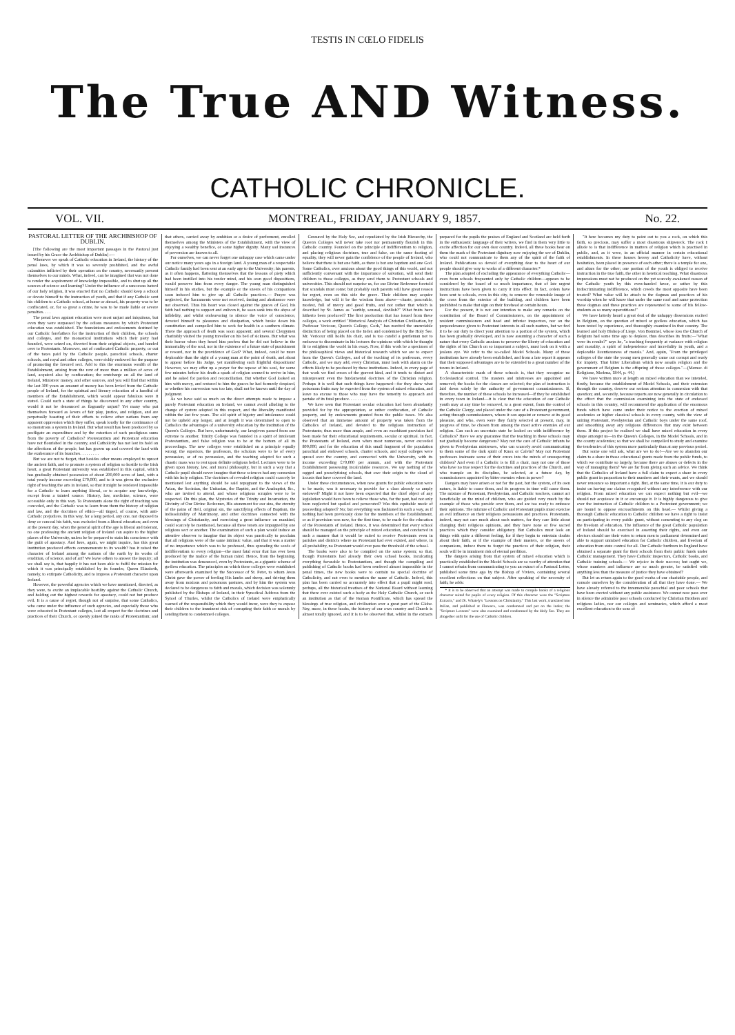TESTIS IN CŒLO FIDELIS
The True AND Witness.
CATHOLIC CHRONICLE.
VOL. VII. MONTREAL, FRIDAY, JANUARY 9, 1857. No. 22.
PASTORAL LETTER OF THE ARCHBISHOP OF DUBLIN.
[The following are the most important passages in the Pastoral just issued by his Grace the Archbishop of Dublin] :—
Whenever we speak of Catholic education in Ireland, the history of the penal laws, by which it was so severely prohibited, and the awful calamities inflicted by their operation on the country, necessarily present themselves to our minds. What, indeed, can be imagined that was not done to render the acquirement of knowledge impossible, and to shut up all the sources of science and learning? Under the influence of a rancorous hatred of our holy religion, it was enacted that no Catholic should keep a school or devote himself to the instruction of youth, and that if any Catholic sent his children to a Catholic school, at home or abroad, his property was to be confiscated, or, for so great a crime, he was to be made liable or severe penalties. . . .
The penal laws against education were most unjust and iniquitous, but even they were surpassed by the odious measures by which Protestant education was established. The foundations and endowments destined by our Catholic forefathers for the instruction of their children, the schools and colleges, and the monastical institutions which their piety had founded, were seized on, diverted from their original objects, and handed over to Protestants. Moreover, out of confiscated Catholic property, or out of the taxes paid by the Catholic people, parochial schools, charter schools, and royal and other colleges, were richly endowed for the purpose of promoting the favored sect. Add to this the enormous wealth of the Establishment, arising from the rent of more than a million of acres of land, acquired also by confiscation; the rentcharge on all the land of Ireland, Ministers' money, and other sources, and you will find that within the last 300 years an amount of money has been levied from the Catholic people of Ireland, for the spiritual and literary education of a handful of members of the Establishment, which would appear fabulous were it stated. Could such a state of things be discovered in any other country, would it not be denounced as flagrantly unjust? Yet many who put themselves forward as lovers of fair play, justice, and religion, and are perpetually boasting of their efforts to relieve other nations from any apparent oppression which they suffer, speak loudly for the continuance of so monstrous a system in Ireland. But what result has been produced by so profligate an expenditure and by the extortion of such prodigious sums from the poverty of Catholics? Protestantism and Protestant education have not flourished in the country, and Catholicity has not lost its hold on the affections of the people, but has grown up and covered the land with the exuberance of its branches. . . . . . . . .
But we are not to forget, that besides other means employed to uproot the ancient faith, and to promote a system of religion so hostile to the Irish heart, a great Protestant university was established in this capital, which has gradually obtained possession of about 200,000 acres of land, with a total yearly income exceeding £70,000, and to it was given the exclusive right of teaching the arts in Ireland, so that it might be rendered impossible for a Catholic to learn anything liberal, or to acquire any knowledge, except from a tainted source. History, law, medicine, science, were accessible only in this way. To Protestants alone the right of teaching was conceded, and the Catholic was to learn from them the history of religion and law, and the doctrines of ethics—all tinged, of course, with anti-Catholic prejudices. In this way, for a long period, any one, not disposed to deny or conceal his faith, was excluded from a liberal education; and even at the present day, when the general spirit of the age is liberal and tolerant, no one professing the ancient religion of Ireland can aspire to the higher places of the University, unless he be prepared to stain his conscience with the guilt of apostacy. And here, again, we might inquire, has this great institution produced effects commensurate to its wealth? has it raised the character of Ireland among the nations of the earth by its works of erudition, of science, and of art? We leave others to answer the inquiry; all we shall say is, that happily it has not been able to fulfil the mission for which it was principally established by its founder, Queen Elizabeth, namely, to extirpate Catholicity, and to impress a Protestant character upon Ireland.
However, the powerful agencies which we have mentioned, directed, as they were, to excite an implacable hostility against the Catholic Church, and holding out the highest rewards for apostacy, could not but produce evil. It is a cause of regret, though not of surprise, that some Catholics, who came under the influence of such agencies, and especially those who were educated in Protestant colleges, lost all respect for the doctrines and practices of their Church, or openly joined the ranks of Protestantism; and that others, carried away by ambition or a desire of preferment, enrolled themselves among the Ministers of the Establishment, with the view of enjoying a wealthy benefice, or some higher dignity. Many sad instances of perversion are known to all.
For ourselves, we can never forget one unhappy case which came under our notice many years ago in a foreign land. A young man of a respectable Catholic family had been sent at an early age to the University; his parents, as it often happens, flattering themselves that the lessons of piety which had been instilled into his tender mind, and his own good dispositions, would preserve him from every danger. The young man distinguished himself in his studies, but the example or the sneers of his companions soon induced him to give up all Catholic practices.— Prayer was neglected, the Sacraments were not received, fasting and abstinence were not observed. Thus his heart was closed against the graces of God, his faith had nothing to support and enliven it, he soon sank into the abyss of infidelity, and whilst endeavoring to silence the voice of conscience, devoted himself to pleasures and dissipation, which broke down his constitution and compelled him to seek for health in a southern climate. There the approach of death was soon apparent; and several Clergymen charitably visited the young traveller on his bed of sickness. But what was their horror when they heard him profess that he did not believe in the immortality of the soul, nor in the existence of a future state of punishment or reward, nor in the providence of God? What, indeed, could be more deplorable than the sight of a young man at the point of death, and about to appear before his Judge, yet manifesting such frightful dispositions! However, we may offer up a prayer for the repose of his soul, for some few minutes before his death a spark of religion seemed to revive in him, and he asked for pardon and reconciliation. But whether God looked on him with mercy, and restored to him the graces he had formerly despised, or whether his conversion was too late, shall not be known until the day of judgment.
As we have said so much on the direct attempts made to impose a purely Protestant education on Ireland, we cannot avoid alluding to the change of system adopted in this respect, and the liberality manifested within the last few years. The old spirit of bigotry and intolerance could not be upheld any longer, and at length it was determined to open to Catholics the advantages of a university education by the institution of the Queen's Colleges. But here, unfortunately, our lawgivers passed from one extreme to another. Trinity College was founded in a spirit of intolerant Protestantism, and false religion was to be at the bottom of all its proceedings. The new colleges were established on a principle equally wrong; the superiors, the professors, the scholars were to be of every persuasion, or of no persuasion, and the teaching adopted for such a chaotic mass was to rest upon definite religious belief. Lectures were to be given upon history, law, and moral philosophy, but in such a way that a Catholic pupil should never imagine that these sciences had any connexion with his holy religion. The doctrines of revealed religion could scarcely be mentioned lest anything should be said repugnant to the views of the Arian, the Socinian, the Unitarian, the Baptist, and the Anabaptist, &c., who are invited to attend, and whose religious scruples were to be respected. On this plan, the Mysteries of the Trinity and Incarnation, the Divinity of Our Divine Redeemer, His atonement for our sins, the eternity of the pains of Hell, original sin, the sanctifying effects of Baptism, the indissolubility of Matrimony, and other doctrines connected with the blessings of Christianity, and exercising a great influence on mankind, could scarcely be mentioned, because all these tenets are impugned by one religious sect or another. The examination of such a plan would induce an attentive observer to imagine that its object was practically to proclaim that all religions were of the same intrinsic value, and that it was a matter of no importance which was to be professed, thus spreading the seeds of indifferentism to every religion—the most fatal error that has ever been produced by the malice of the human mind. Hence, from the beginning, the institution was denounced, even by Protestants, as a gigantic scheme of godless education. The principles on which these colleges were established were afterwards examined by the Successor of St. Peter, to whom Jesus Christ gave the power of feeding His lambs and sheep, and driving them away from noxious and poisonous pastures, and by him the system was declared to be dangerous to faith and morals, which decision was solemnly published by the Bishops of Ireland, in their Synodical Address from the Synod of Thurles, whilst the Catholics of Ireland were emphatically warned of the responsibility which they would incur, were they to expose their children to the imminent risk of corrupting their faith or morals by sending them to condemned colleges.
Censured by the Holy See, and repudiated by the Irish Hierarchy, the Queen's Colleges will never take root nor permanently flourish in this Catholic country. Founded on the principle of indifferentism to religion, and placing religious doctrines, true and false, on the same footing of equality, they will never gain the confidence of the people of Ireland, who believe that there is but one faith, as there is but one baptism and one God. Some Catholics, over anxious about the good things of this world, and not sufficiently conversant with the importance of salvation, will send their children to those colleges, as they send them to Protestant schools and universities. This should not surprise us, for our Divine Redeemer foretold that scandals must come; but probably such parents will have great reason for regret, even on this side the grave. Their children may acquire knowledge, but will it be the wisdom from above—chaste, peaceable, modest, full of mercy and good fruits, and not rather that which is described by St. James as "earthly, sensual, devilish?" What fruits have hitherto been produced? The first production that has issued from these colleges, a work entitled "Historical Analysis of Christian Civilisation, by Professor Vericour, Queen's College, Cork," has merited the unenviable distinction of being placed on the Index and condemned by the Holy See. Mr. Vericour still holds his chair, and is too candid a gentleman not to endeavor to disseminate in his lectures the opinions with which he thought fit to enlighten the world in his essay. Now, if this work be a specimen of the philosophical views and historical research which we are to expect from the Queen's Colleges, and of the teaching of its professors, every Catholic, and we may add, every Christian, must look with alarm on the effects likely to be produced by these institutions. Indeed, in every page of that work we find errors of the gravest kind, and it tends to distort and misrepresent even the fundamental doctrines of the Christian religion. Perhaps it is well that such things have happened—for they show what poisonous fruits may be expected from the system of mixed education, and leave no excuse to those who may have the temerity to approach and partake of its fatal produce. . . . . . . . .
We have seen that Protestant secular education had been abundantly provided for by the appropriation, or rather confiscation, of Catholic property, and by endowments granted from the public taxes. We also observed that an immense amount of property was taken from the Catholics of Ireland, and devoted to the religious instruction of Protestants; thus more than ample, and even an exorbitant provision had been made for their educational requirements, secular or spiritual. In fact, the Protestants of Ireland, even when most numerous, never exceeded 800,000, and for the education of this small fragment of the population parochial and endowed schools, charter schools, and royal colleges were spread over the country, and connected with the University, with its income exceeding £70,000 per annum, and with the Protestant Establishment possessing incalculable resources. We say nothing of the ragged and proselytising schools, that owe their origin to the cloud of locusts that have covered the land.
Under these circumstances, when new grants for public education were to be made, was it necessary to provide for a class already so amply endowed? Might it not have been expected that the chief object of any legislation would have been to relieve those who, for the past, had not only been neglected but spoiled and persecuted? Was this equitable mode of proceeding adopted? No; but everything was fashioned in such a way, as if nothing had been previously done for the members of the Establishment, or as if provision was now, for the first time, to be made for the education of the Protestants of Ireland. Hence, it was determined that every school should be managed on the principle of mixed education, and conducted in such a manner that it would be suited to receive Protestants even in parishes and districts where no Protestant had ever existed, and where, in all probability, no Protestant would ever pass the threshold of the school.
The books were also to be compiled on the same system; so that, though Protestants had already their own school books, inculcating everything favorable to Protestantism, and though the compiling and publishing of Catholic books had been rendered almost impossible in the penal times, the new books were to contain no special doctrine of Catholicity, and not even to mention the name of Catholic. Indeed, this plan has been carried so accurately into effect that a pupil might read, perhaps, all the historical treatises of the National Board without learning that there ever existed such a body as the Holy Catholic Church, or such an institution as that of the Roman Pontificate, which has spread the blessings of true religion, and civilisation over a great part of the Globe. Nay, more, in these books, the history of our own country and Church is almost totally ignored, and it is to be observed that, whilst in the extracts prepared for the pupils the praises of England and Scotland are held forth in the enthusiastic language of their writers, we find in them very little to excite affection for our own dear country. Indeed, all these books bear on them the mark of the Protestant dignitary now enjoying the see of Dublin, who could not communicate to them any of the spirit of the faith of Ireland. Publications so devoid of everything dear to the heart of our people should give way to works of a different character.*
The plan adopted of excluding the appearance of everything Catholic—even from schools frequented only by Catholic children—appears to be considered by the board of so much importance, that of late urgent instructions have been given to carry it into effect. In fact, orders have been sent to schools, even in this city, to remove the venerable image of the cross from the exterior of the building, and children have been prohibited to make that sign on their forehead at certain hours.
For the present, it is not our intention to make any remarks on the constitution of the Board of Commissioners, on the appointment of resident commissioners and head and inferior inspectors, nor on the preponderance given to Protestant interests in all such matters, but we feel it to be our duty to direct your attention to a portion of the system, which has been gradually developed, and is now assuming a character of such a nature that every Catholic anxious to preserve the liberty of education and the rights of his Church on so important a subject, must look on it with a jealous eye. We refer to the so-called Model Schools. Many of these institutions have already been established, and from a late report it appears that their supposed advantages are to be extended to a great number of the towns in Ireland.
A characteristic mark of these schools is, that they recognise no Ecclesiastical control. The masters and mistresses are appointed and removed; the books for the classes are selected; the plan of instruction is laid down solely by the authority of government commissioners. If, therefore, the number of these schools be increased—if they be established in every town in Ireland—it is clear that the education of our Catholic youth may at any time be removed, to a great extent, from the control of the Catholic Clergy, and placed under the care of a Protestant government, acting through commissioners, whom it can appoint or remove at its good pleasure, and who, even were they fairly selected at present, may, in progress of time, be chosen from among the most active enemies of our religion. Can such an uncertain state be looked on with indifference by Catholics? Have we any guarantee that the teaching in these schools may not gradually become dangerous? May not the care of Catholic infants be given to Presbyterian mistresses, who can scarcely avoid communicating to them some of the dark spirit of Knox or Calvin? May not Protestant professors insinuate some of their errors into the minds of unsuspecting children? And even if a Catholic is to fill a chair, may not one of those who have no true respect for the doctrines and practices of the Church, and who trample on its discipline, be selected, at a future day, by commissioners appointed by bitter enemies when in power?
Dangers may have arisen or not for the past, but the system, of its own nature, is liable to cause them, and its progress in time will cause them. The mixture of Protestant, Presbyterian, and Catholic teachers, cannot act beneficially on the mind of children, who are guided very much by the example of those who preside over them, and are too ready to embrace their opinions. The mixture of Catholic and Protestant pupils must exercise an evil influence on their religious persuasions and practices. Protestants, indeed, may not care much about such matters, for they care little about changing their religious opinions, and they have none or few sacred practices which they consider obligatory. But Catholics must look on things with quite a different feeling, for if they begin to entertain doubts about their faith, or if the example of their masters, or the sneers of companions, induce them to forget the practices of their religion, their souls will be in imminent risk of eternal perdition.
The dangers arising from that system of mixed education which is practically established in the Model Schools are so worthy of attention that I cannot refrain from communicating to you an extract of a Pastoral Letter, published some time ago by the Bishop of Viviers, containing several excellent reflections on that subject. After speaking of the necessity of faith, he adds:
* It is to be observed that an attempt was made to compile books of a religious character suited for pupils of every religion. Of this character were the "Scripture Extracts," and Dr. Whately's "Lessons on Christianity." This last work, translated into Italian, and published at Florence, was condemned and put on the Index; the "Scripture Lessons" were also examined and condemned by the Holy See. They are altogether unfit for the use of Catholic children.
"It here becomes my duty to point out to you a rock, on which this faith, so precious, may suffer a most disastrous shipwreck. The rock I allude to is that indifference in matters of religion which is practised in public, and, as it were, in an official manner in certain educational establishments. In these houses heresy and Catholicity have, without hesitation, been placed in presence of each other; there is a temple for one, and altars for the other; one portion of the youth is obliged to receive instruction in the true faith, the other in heretical teaching. What disastrous impressions must not be produced on the yet scarcely awakened reason of the Catholic youth by this even-handed favor, or rather by this indiscriminating indifference, which creeds the most opposite have been treated? What value will he attach to the dogmas and practices of his worship when he will know that under the same roof and same protection these dogmas and these practices are represented to some of his fellow-students as so many superstitions!"
We have latterly heard a great deal of the unhappy dissensions excited in Belgium, on the question of mixed or godless education, which has been tested by experience, and thoroughly examined in that country. The learned and holy Bishop of Liege, Von Bommel, whose loss the Church of Belgium had some time ago to deplore, thus describes its fruits:—"What were its results?" says he, "a teaching frequently at variance with religion and morality, a spirit of independence and incredulity in youth, and a deplorable licentiousness of morals." And, again, "From the privileged colleges of the state the young men generally came out corrupt and ready for impiety. That bitter Liberalism which now assails religion and the government of Belgium is the offspring of those colleges."—(Memor. di Religione, Modena, 1844, p. 44.)
We have written more at length on mixed education than we intended, firstly, because the establishment of Model Schools, and their extension through the country, deserve our serious attention in connexion with that question; and, secondly, because reports are now generally in circulation to the effect that the commission examining into the state of endowed schools in this country, will recommend the application of the enormous funds which have come under their notice to the erection of mixed academies or higher classical schools in every county, with the view of uniting Protestant, Presbyterian and Catholic boys under the same roof, and smoothing away any religious differences that may exist between them. If this project be realised we shall have mixed education in every shape amongst us—in the Queen's Colleges, in the Model Schools, and in the county academies; so that we shall be compelled to study and examine the tendencies of this system more particularly than at any previous period.
But some one will ask, what are we to do!—Are we to abandon our claim to a share in those educational grants made from the public funds, to which we contribute so largely, because there are abuses or defects in the way of managing them? We are far from giving such an advice. We think that the Catholics of Ireland have a full claim to expect a share in every public grant in proportion to their numbers and their wants, and we should never renounce so important a right. But, at the same time, it is our duty to insist on having our claims recognised without any interference with our religion. From mixed education we can expect nothing but evil—we should not acquiesce in it or encourage it. It is highly dangerous to give over the instruction of Catholic children to a Protestant government; we are bound to oppose encroachments on this head.— Whilst giving a thorough Catholic education to Catholic children we have a right to insist on participating in every public grant, without consenting to any clog on the freedom of education. The influence of the great Catholic population of Ireland should be exercised in asserting their rights, and even our electors should use their votes to return men to parliament determined and able to support unmixed education for Catholic children, and freedom of education from state control for all. Our Catholic brethren in England have obtained a separate grant for their schools from their public funds under Catholic management. They have Catholic inspectors, Catholic books, and Catholic training schools.— We rejoice in their success; but ought we, whose numbers and influence are so much greater, be satisfied with anything less than the measure of justice they have obtained?
But let us return again to the good works of our charitable people, and console ourselves by the consideration of all that they have done.— We have already referred to the innumerable parochial and poor schools that have been erected without any public assistance. We cannot now pass over in silence the admirable poor schools conducted by Christian Brothers and religious ladies, nor our colleges and seminaries, which afford a most excellent education to the sons of